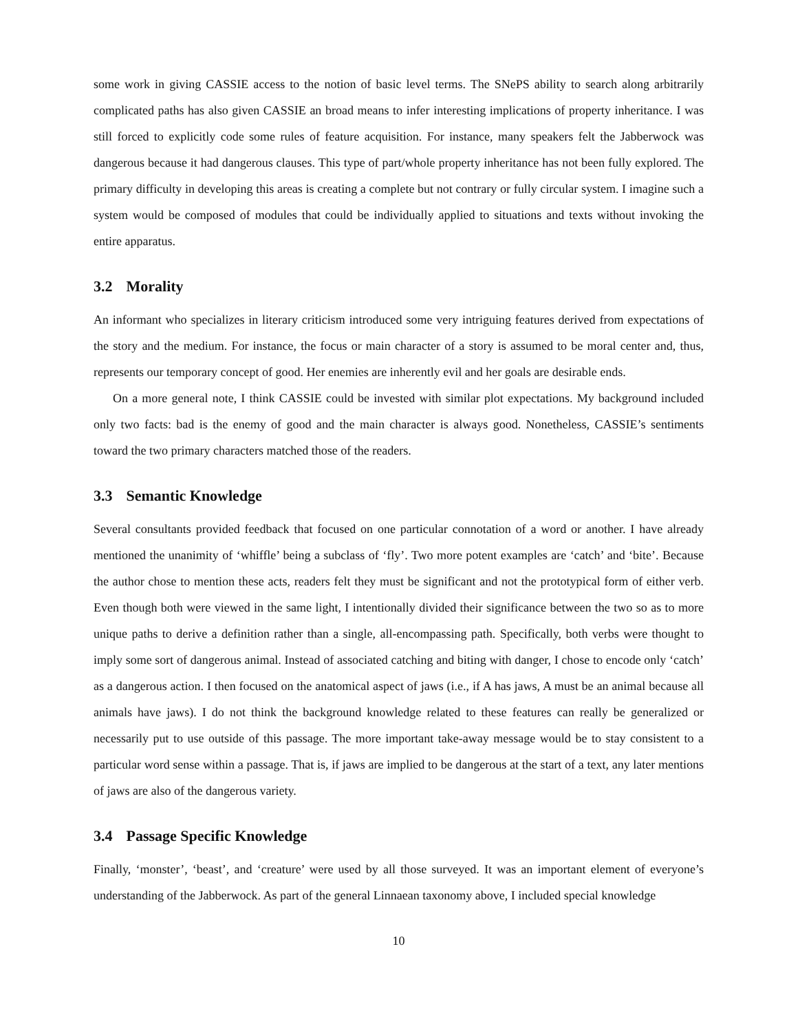some work in giving CASSIE access to the notion of basic level terms. The SNePS ability to search along arbitrarily complicated paths has also given CASSIE an broad means to infer interesting implications of property inheritance. I was still forced to explicitly code some rules of feature acquisition. For instance, many speakers felt the Jabberwock was dangerous because it had dangerous clauses. This type of part/whole property inheritance has not been fully explored. The primary difficulty in developing this areas is creating a complete but not contrary or fully circular system. I imagine such a system would be composed of modules that could be individually applied to situations and texts without invoking the entire apparatus.
3.2 Morality
An informant who specializes in literary criticism introduced some very intriguing features derived from expectations of the story and the medium. For instance, the focus or main character of a story is assumed to be moral center and, thus, represents our temporary concept of good. Her enemies are inherently evil and her goals are desirable ends.
On a more general note, I think CASSIE could be invested with similar plot expectations. My background included only two facts: bad is the enemy of good and the main character is always good. Nonetheless, CASSIE’s sentiments toward the two primary characters matched those of the readers.
3.3 Semantic Knowledge
Several consultants provided feedback that focused on one particular connotation of a word or another. I have already mentioned the unanimity of ‘whiffle’ being a subclass of ‘fly’. Two more potent examples are ‘catch’ and ‘bite’. Because the author chose to mention these acts, readers felt they must be significant and not the prototypical form of either verb. Even though both were viewed in the same light, I intentionally divided their significance between the two so as to more unique paths to derive a definition rather than a single, all-encompassing path. Specifically, both verbs were thought to imply some sort of dangerous animal. Instead of associated catching and biting with danger, I chose to encode only ‘catch’ as a dangerous action. I then focused on the anatomical aspect of jaws (i.e., if A has jaws, A must be an animal because all animals have jaws). I do not think the background knowledge related to these features can really be generalized or necessarily put to use outside of this passage. The more important take-away message would be to stay consistent to a particular word sense within a passage. That is, if jaws are implied to be dangerous at the start of a text, any later mentions of jaws are also of the dangerous variety.
3.4 Passage Specific Knowledge
Finally, ‘monster’, ‘beast’, and ‘creature’ were used by all those surveyed. It was an important element of everyone’s understanding of the Jabberwock. As part of the general Linnaean taxonomy above, I included special knowledge
10